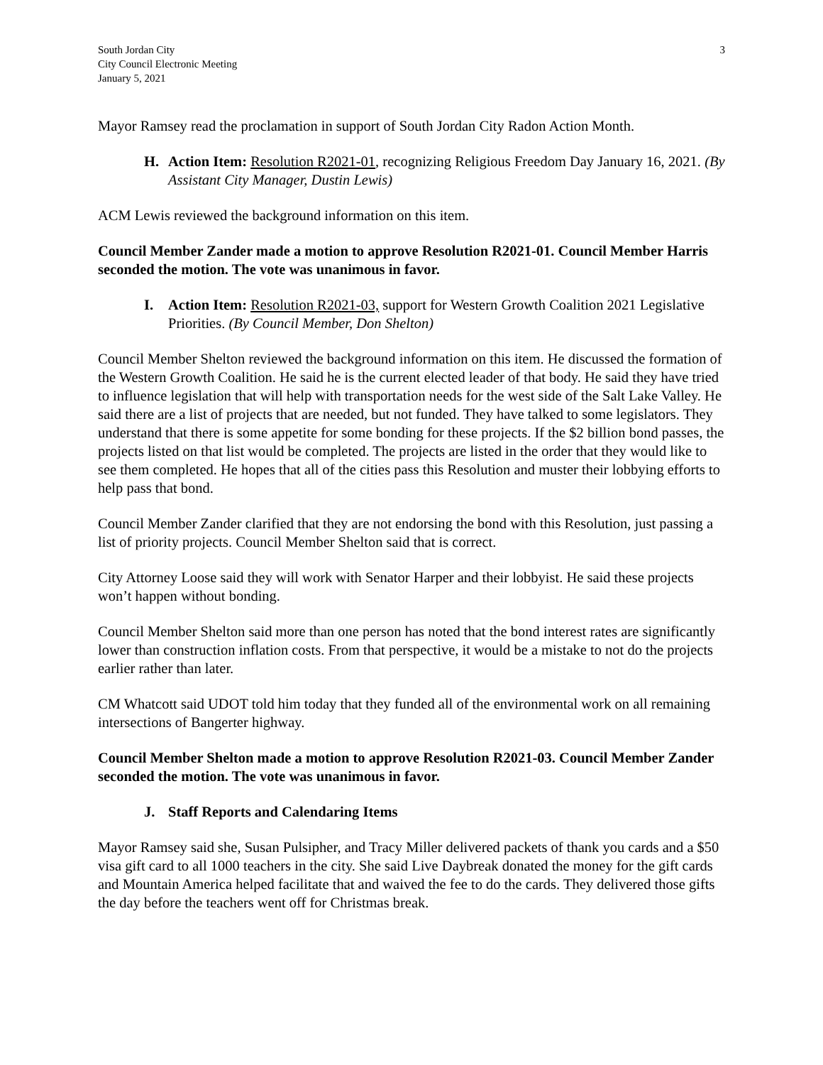South Jordan City
City Council Electronic Meeting
January 5, 2021
3
Mayor Ramsey read the proclamation in support of South Jordan City Radon Action Month.
H. Action Item: Resolution R2021-01, recognizing Religious Freedom Day January 16, 2021. (By Assistant City Manager, Dustin Lewis)
ACM Lewis reviewed the background information on this item.
Council Member Zander made a motion to approve Resolution R2021-01. Council Member Harris seconded the motion. The vote was unanimous in favor.
I. Action Item: Resolution R2021-03, support for Western Growth Coalition 2021 Legislative Priorities. (By Council Member, Don Shelton)
Council Member Shelton reviewed the background information on this item. He discussed the formation of the Western Growth Coalition. He said he is the current elected leader of that body. He said they have tried to influence legislation that will help with transportation needs for the west side of the Salt Lake Valley. He said there are a list of projects that are needed, but not funded. They have talked to some legislators. They understand that there is some appetite for some bonding for these projects. If the $2 billion bond passes, the projects listed on that list would be completed. The projects are listed in the order that they would like to see them completed. He hopes that all of the cities pass this Resolution and muster their lobbying efforts to help pass that bond.
Council Member Zander clarified that they are not endorsing the bond with this Resolution, just passing a list of priority projects. Council Member Shelton said that is correct.
City Attorney Loose said they will work with Senator Harper and their lobbyist. He said these projects won’t happen without bonding.
Council Member Shelton said more than one person has noted that the bond interest rates are significantly lower than construction inflation costs. From that perspective, it would be a mistake to not do the projects earlier rather than later.
CM Whatcott said UDOT told him today that they funded all of the environmental work on all remaining intersections of Bangerter highway.
Council Member Shelton made a motion to approve Resolution R2021-03. Council Member Zander seconded the motion. The vote was unanimous in favor.
J. Staff Reports and Calendaring Items
Mayor Ramsey said she, Susan Pulsipher, and Tracy Miller delivered packets of thank you cards and a $50 visa gift card to all 1000 teachers in the city. She said Live Daybreak donated the money for the gift cards and Mountain America helped facilitate that and waived the fee to do the cards. They delivered those gifts the day before the teachers went off for Christmas break.